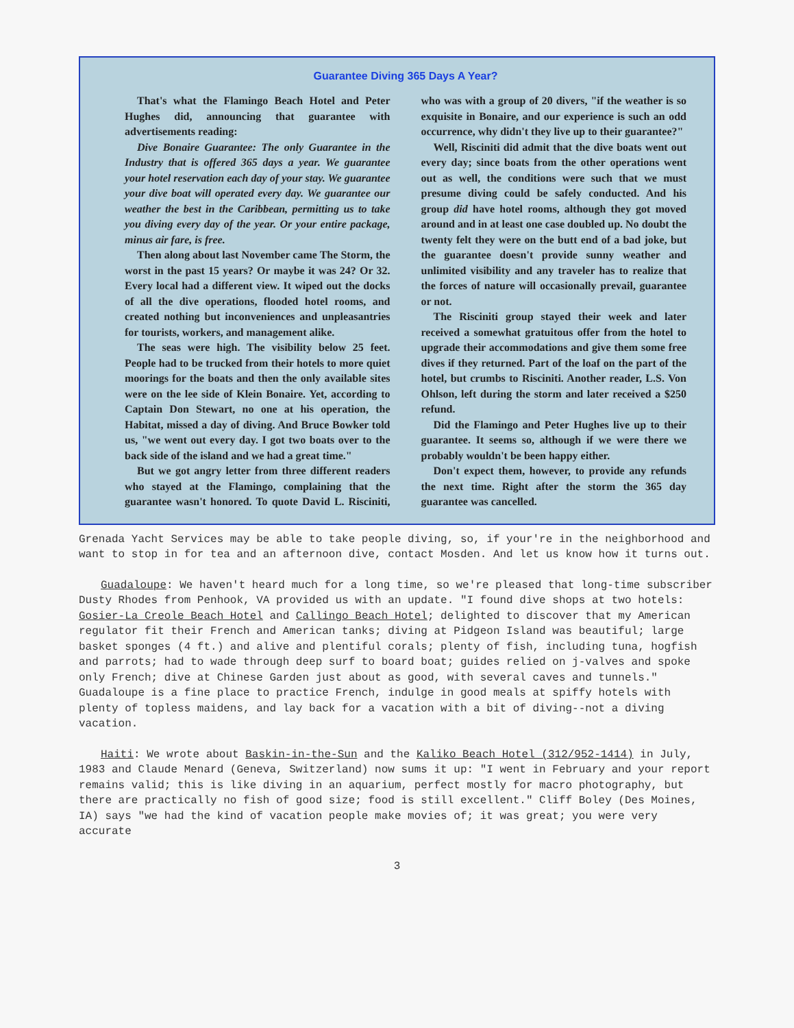Guarantee Diving 365 Days A Year?
That's what the Flamingo Beach Hotel and Peter Hughes did, announcing that guarantee with advertisements reading:
Dive Bonaire Guarantee: The only Guarantee in the Industry that is offered 365 days a year. We guarantee your hotel reservation each day of your stay. We guarantee your dive boat will operated every day. We guarantee our weather the best in the Caribbean, permitting us to take you diving every day of the year. Or your entire package, minus air fare, is free.
Then along about last November came The Storm, the worst in the past 15 years? Or maybe it was 24? Or 32. Every local had a different view. It wiped out the docks of all the dive operations, flooded hotel rooms, and created nothing but inconveniences and unpleasantries for tourists, workers, and management alike.
The seas were high. The visibility below 25 feet. People had to be trucked from their hotels to more quiet moorings for the boats and then the only available sites were on the lee side of Klein Bonaire. Yet, according to Captain Don Stewart, no one at his operation, the Habitat, missed a day of diving. And Bruce Bowker told us, "we went out every day. I got two boats over to the back side of the island and we had a great time."
But we got angry letter from three different readers who stayed at the Flamingo, complaining that the guarantee wasn't honored. To quote David L. Risciniti, who was with a group of 20 divers, "if the weather is so exquisite in Bonaire, and our experience is such an odd occurrence, why didn't they live up to their guarantee?"
Well, Risciniti did admit that the dive boats went out every day; since boats from the other operations went out as well, the conditions were such that we must presume diving could be safely conducted. And his group did have hotel rooms, although they got moved around and in at least one case doubled up. No doubt the twenty felt they were on the butt end of a bad joke, but the guarantee doesn't provide sunny weather and unlimited visibility and any traveler has to realize that the forces of nature will occasionally prevail, guarantee or not.
The Risciniti group stayed their week and later received a somewhat gratuitous offer from the hotel to upgrade their accommodations and give them some free dives if they returned. Part of the loaf on the part of the hotel, but crumbs to Risciniti. Another reader, L.S. Von Ohlson, left during the storm and later received a $250 refund.
Did the Flamingo and Peter Hughes live up to their guarantee. It seems so, although if we were there we probably wouldn't be been happy either.
Don't expect them, however, to provide any refunds the next time. Right after the storm the 365 day guarantee was cancelled.
Grenada Yacht Services may be able to take people diving, so, if your're in the neighborhood and want to stop in for tea and an afternoon dive, contact Mosden. And let us know how it turns out.
Guadaloupe: We haven't heard much for a long time, so we're pleased that long-time subscriber Dusty Rhodes from Penhook, VA provided us with an update. "I found dive shops at two hotels: Gosier-La Creole Beach Hotel and Callingo Beach Hotel; delighted to discover that my American regulator fit their French and American tanks; diving at Pidgeon Island was beautiful; large basket sponges (4 ft.) and alive and plentiful corals; plenty of fish, including tuna, hogfish and parrots; had to wade through deep surf to board boat; guides relied on j-valves and spoke only French; dive at Chinese Garden just about as good, with several caves and tunnels." Guadaloupe is a fine place to practice French, indulge in good meals at spiffy hotels with plenty of topless maidens, and lay back for a vacation with a bit of diving--not a diving vacation.
Haiti: We wrote about Baskin-in-the-Sun and the Kaliko Beach Hotel (312/952-1414) in July, 1983 and Claude Menard (Geneva, Switzerland) now sums it up: "I went in February and your report remains valid; this is like diving in an aquarium, perfect mostly for macro photography, but there are practically no fish of good size; food is still excellent." Cliff Boley (Des Moines, IA) says "we had the kind of vacation people make movies of; it was great; you were very accurate
3